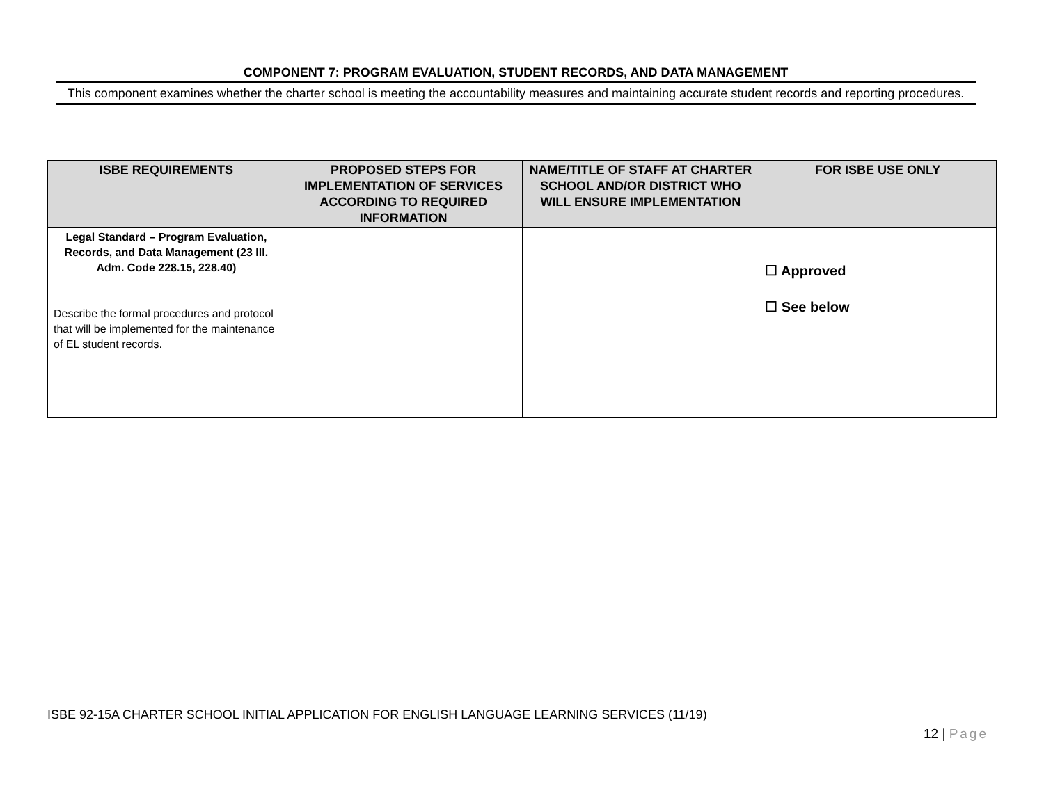COMPONENT 7: PROGRAM EVALUATION, STUDENT RECORDS, AND DATA MANAGEMENT
This component examines whether the charter school is meeting the accountability measures and maintaining accurate student records and reporting procedures.
| ISBE REQUIREMENTS | PROPOSED STEPS FOR IMPLEMENTATION OF SERVICES ACCORDING TO REQUIRED INFORMATION | NAME/TITLE OF STAFF AT CHARTER SCHOOL AND/OR DISTRICT WHO WILL ENSURE IMPLEMENTATION | FOR ISBE USE ONLY |
| --- | --- | --- | --- |
| Legal Standard – Program Evaluation, Records, and Data Management (23 Ill. Adm. Code 228.15, 228.40) Describe the formal procedures and protocol that will be implemented for the maintenance of EL student records. | | | ☐ Approved ☐ See below |
ISBE 92-15A CHARTER SCHOOL INITIAL APPLICATION FOR ENGLISH LANGUAGE LEARNING SERVICES (11/19)
12 | Page